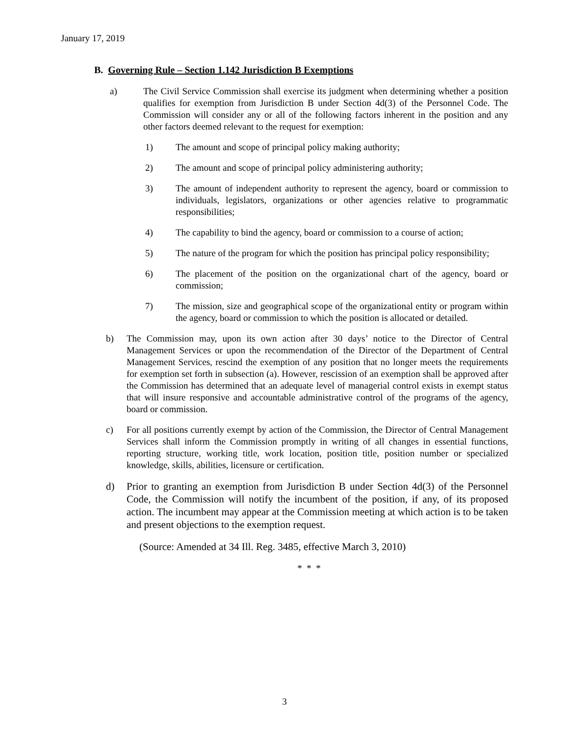January 17, 2019
B. Governing Rule – Section 1.142 Jurisdiction B Exemptions
a) The Civil Service Commission shall exercise its judgment when determining whether a position qualifies for exemption from Jurisdiction B under Section 4d(3) of the Personnel Code. The Commission will consider any or all of the following factors inherent in the position and any other factors deemed relevant to the request for exemption:
1) The amount and scope of principal policy making authority;
2) The amount and scope of principal policy administering authority;
3) The amount of independent authority to represent the agency, board or commission to individuals, legislators, organizations or other agencies relative to programmatic responsibilities;
4) The capability to bind the agency, board or commission to a course of action;
5) The nature of the program for which the position has principal policy responsibility;
6) The placement of the position on the organizational chart of the agency, board or commission;
7) The mission, size and geographical scope of the organizational entity or program within the agency, board or commission to which the position is allocated or detailed.
b) The Commission may, upon its own action after 30 days’ notice to the Director of Central Management Services or upon the recommendation of the Director of the Department of Central Management Services, rescind the exemption of any position that no longer meets the requirements for exemption set forth in subsection (a). However, rescission of an exemption shall be approved after the Commission has determined that an adequate level of managerial control exists in exempt status that will insure responsive and accountable administrative control of the programs of the agency, board or commission.
c) For all positions currently exempt by action of the Commission, the Director of Central Management Services shall inform the Commission promptly in writing of all changes in essential functions, reporting structure, working title, work location, position title, position number or specialized knowledge, skills, abilities, licensure or certification.
d) Prior to granting an exemption from Jurisdiction B under Section 4d(3) of the Personnel Code, the Commission will notify the incumbent of the position, if any, of its proposed action. The incumbent may appear at the Commission meeting at which action is to be taken and present objections to the exemption request.
(Source: Amended at 34 Ill. Reg. 3485, effective March 3, 2010)
* * *
3